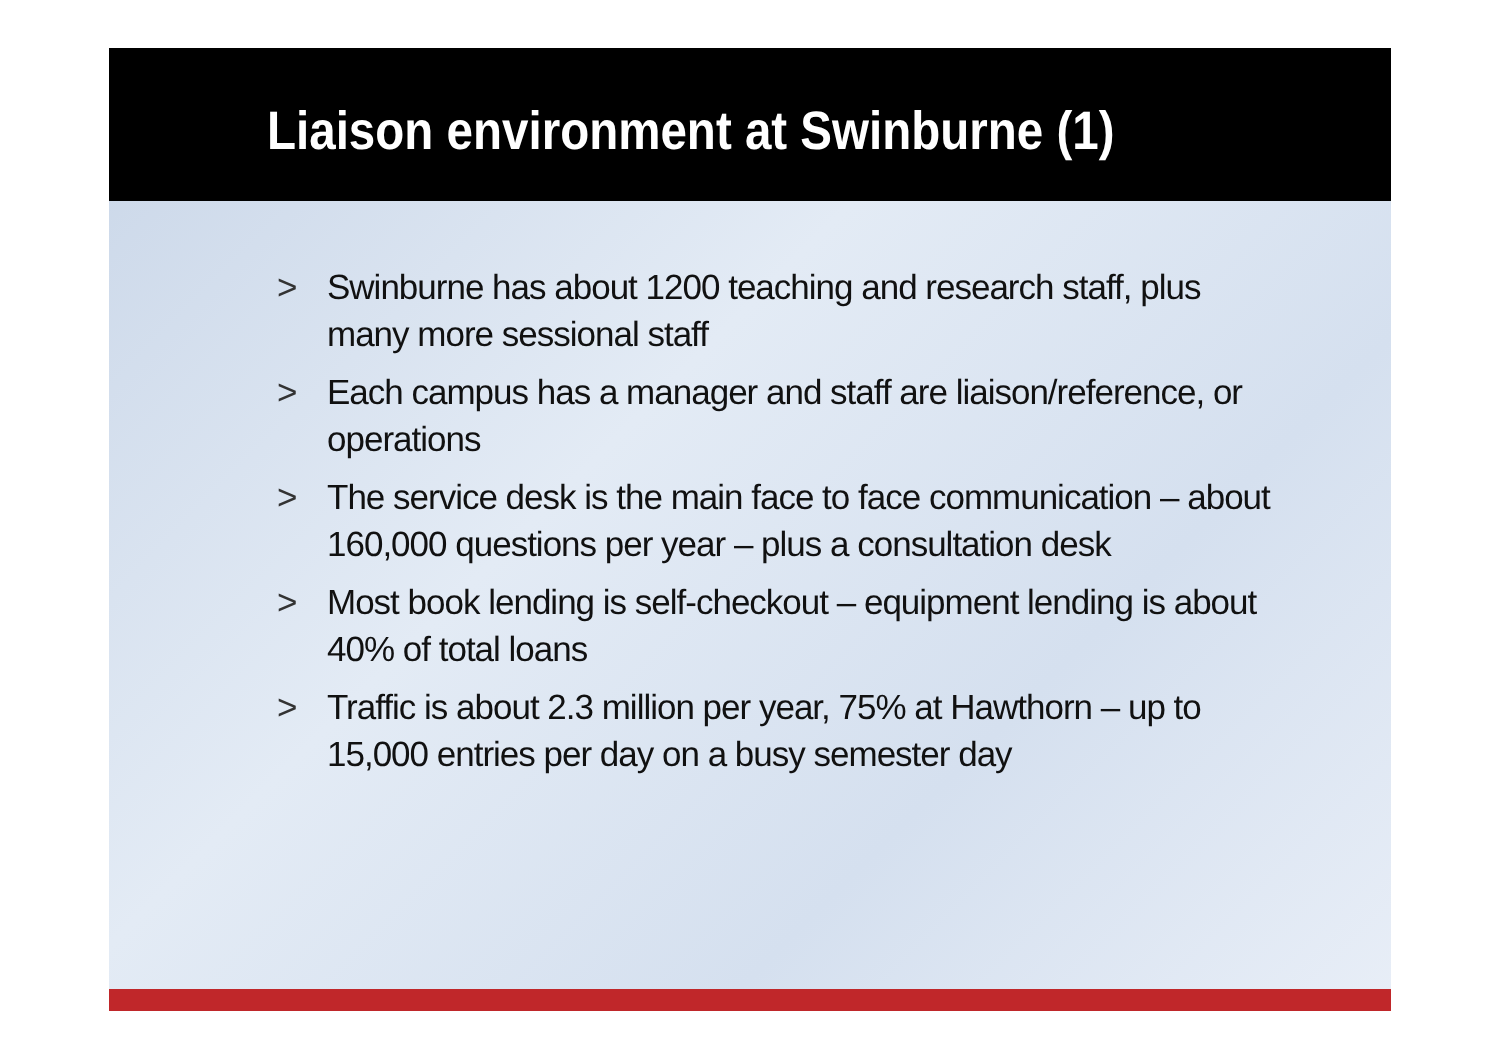Liaison environment at Swinburne (1)
> Swinburne has about 1200 teaching and research staff, plus many more sessional staff
> Each campus has a manager and staff are liaison/reference, or operations
> The service desk is the main face to face communication – about 160,000 questions per year – plus a consultation desk
> Most book lending is self-checkout – equipment lending is about 40% of total loans
> Traffic is about 2.3 million per year, 75% at Hawthorn – up to 15,000 entries per day on a busy semester day